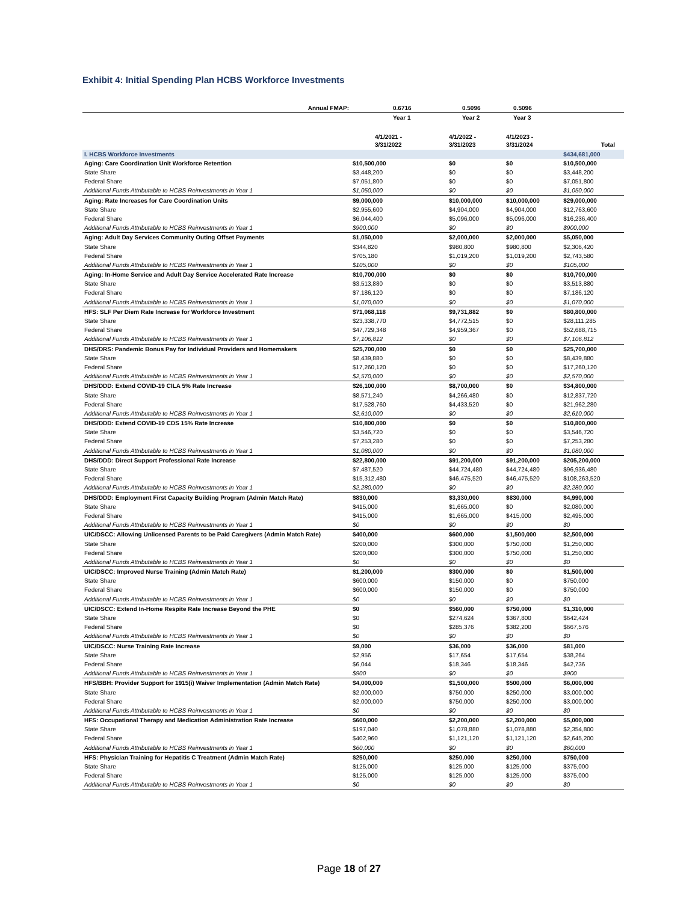Exhibit 4: Initial Spending Plan HCBS Workforce Investments
| Annual FMAP: | 0.6716 | 0.5096 | 0.5096 | |
| --- | --- | --- | --- | --- |
| | Year 1 | Year 2 | Year 3 | |
| | 4/1/2021 - | 4/1/2022 - | 4/1/2023 - | |
| | 3/31/2022 | 3/31/2023 | 3/31/2024 | Total |
| I. HCBS Workforce Investments | | | | $434,681,000 |
| Aging: Care Coordination Unit Workforce Retention | $10,500,000 | $0 | $0 | $10,500,000 |
| State Share | $3,448,200 | $0 | $0 | $3,448,200 |
| Federal Share | $7,051,800 | $0 | $0 | $7,051,800 |
| Additional Funds Attributable to HCBS Reinvestments in Year 1 | $1,050,000 | $0 | $0 | $1,050,000 |
| Aging: Rate Increases for Care Coordination Units | $9,000,000 | $10,000,000 | $10,000,000 | $29,000,000 |
| State Share | $2,955,600 | $4,904,000 | $4,904,000 | $12,763,600 |
| Federal Share | $6,044,400 | $5,096,000 | $5,096,000 | $16,236,400 |
| Additional Funds Attributable to HCBS Reinvestments in Year 1 | $900,000 | $0 | $0 | $900,000 |
| Aging: Adult Day Services Community Outing Offset Payments | $1,050,000 | $2,000,000 | $2,000,000 | $5,050,000 |
| State Share | $344,820 | $980,800 | $980,800 | $2,306,420 |
| Federal Share | $705,180 | $1,019,200 | $1,019,200 | $2,743,580 |
| Additional Funds Attributable to HCBS Reinvestments in Year 1 | $105,000 | $0 | $0 | $105,000 |
| Aging: In-Home Service and Adult Day Service Accelerated Rate Increase | $10,700,000 | $0 | $0 | $10,700,000 |
| State Share | $3,513,880 | $0 | $0 | $3,513,880 |
| Federal Share | $7,186,120 | $0 | $0 | $7,186,120 |
| Additional Funds Attributable to HCBS Reinvestments in Year 1 | $1,070,000 | $0 | $0 | $1,070,000 |
| HFS: SLF Per Diem Rate Increase for Workforce Investment | $71,068,118 | $9,731,882 | $0 | $80,800,000 |
| State Share | $23,338,770 | $4,772,515 | $0 | $28,111,285 |
| Federal Share | $47,729,348 | $4,959,367 | $0 | $52,688,715 |
| Additional Funds Attributable to HCBS Reinvestments in Year 1 | $7,106,812 | $0 | $0 | $7,106,812 |
| DHS/DRS: Pandemic Bonus Pay for Individual Providers and Homemakers | $25,700,000 | $0 | $0 | $25,700,000 |
| State Share | $8,439,880 | $0 | $0 | $8,439,880 |
| Federal Share | $17,260,120 | $0 | $0 | $17,260,120 |
| Additional Funds Attributable to HCBS Reinvestments in Year 1 | $2,570,000 | $0 | $0 | $2,570,000 |
| DHS/DDD: Extend COVID-19 CILA 5% Rate Increase | $26,100,000 | $8,700,000 | $0 | $34,800,000 |
| State Share | $8,571,240 | $4,266,480 | $0 | $12,837,720 |
| Federal Share | $17,528,760 | $4,433,520 | $0 | $21,962,280 |
| Additional Funds Attributable to HCBS Reinvestments in Year 1 | $2,610,000 | $0 | $0 | $2,610,000 |
| DHS/DDD: Extend COVID-19 CDS 15% Rate Increase | $10,800,000 | $0 | $0 | $10,800,000 |
| State Share | $3,546,720 | $0 | $0 | $3,546,720 |
| Federal Share | $7,253,280 | $0 | $0 | $7,253,280 |
| Additional Funds Attributable to HCBS Reinvestments in Year 1 | $1,080,000 | $0 | $0 | $1,080,000 |
| DHS/DDD: Direct Support Professional Rate Increase | $22,800,000 | $91,200,000 | $91,200,000 | $205,200,000 |
| State Share | $7,487,520 | $44,724,480 | $44,724,480 | $96,936,480 |
| Federal Share | $15,312,480 | $46,475,520 | $46,475,520 | $108,263,520 |
| Additional Funds Attributable to HCBS Reinvestments in Year 1 | $2,280,000 | $0 | $0 | $2,280,000 |
| DHS/DDD: Employment First Capacity Building Program (Admin Match Rate) | $830,000 | $3,330,000 | $830,000 | $4,990,000 |
| State Share | $415,000 | $1,665,000 | $0 | $2,080,000 |
| Federal Share | $415,000 | $1,665,000 | $415,000 | $2,495,000 |
| Additional Funds Attributable to HCBS Reinvestments in Year 1 | $0 | $0 | $0 | $0 |
| UIC/DSCC: Allowing Unlicensed Parents to be Paid Caregivers (Admin Match Rate) | $400,000 | $600,000 | $1,500,000 | $2,500,000 |
| State Share | $200,000 | $300,000 | $750,000 | $1,250,000 |
| Federal Share | $200,000 | $300,000 | $750,000 | $1,250,000 |
| Additional Funds Attributable to HCBS Reinvestments in Year 1 | $0 | $0 | $0 | $0 |
| UIC/DSCC: Improved Nurse Training (Admin Match Rate) | $1,200,000 | $300,000 | $0 | $1,500,000 |
| State Share | $600,000 | $150,000 | $0 | $750,000 |
| Federal Share | $600,000 | $150,000 | $0 | $750,000 |
| Additional Funds Attributable to HCBS Reinvestments in Year 1 | $0 | $0 | $0 | $0 |
| UIC/DSCC: Extend In-Home Respite Rate Increase Beyond the PHE | $0 | $560,000 | $750,000 | $1,310,000 |
| State Share | $0 | $274,624 | $367,800 | $642,424 |
| Federal Share | $0 | $285,376 | $382,200 | $667,576 |
| Additional Funds Attributable to HCBS Reinvestments in Year 1 | $0 | $0 | $0 | $0 |
| UIC/DSCC: Nurse Training Rate Increase | $9,000 | $36,000 | $36,000 | $81,000 |
| State Share | $2,956 | $17,654 | $17,654 | $38,264 |
| Federal Share | $6,044 | $18,346 | $18,346 | $42,736 |
| Additional Funds Attributable to HCBS Reinvestments in Year 1 | $900 | $0 | $0 | $900 |
| HFS/BBH: Provider Support for 1915(i) Waiver Implementation (Admin Match Rate) | $4,000,000 | $1,500,000 | $500,000 | $6,000,000 |
| State Share | $2,000,000 | $750,000 | $250,000 | $3,000,000 |
| Federal Share | $2,000,000 | $750,000 | $250,000 | $3,000,000 |
| Additional Funds Attributable to HCBS Reinvestments in Year 1 | $0 | $0 | $0 | $0 |
| HFS: Occupational Therapy and Medication Administration Rate Increase | $600,000 | $2,200,000 | $2,200,000 | $5,000,000 |
| State Share | $197,040 | $1,078,880 | $1,078,880 | $2,354,800 |
| Federal Share | $402,960 | $1,121,120 | $1,121,120 | $2,645,200 |
| Additional Funds Attributable to HCBS Reinvestments in Year 1 | $60,000 | $0 | $0 | $60,000 |
| HFS: Physician Training for Hepatitis C Treatment (Admin Match Rate) | $250,000 | $250,000 | $250,000 | $750,000 |
| State Share | $125,000 | $125,000 | $125,000 | $375,000 |
| Federal Share | $125,000 | $125,000 | $125,000 | $375,000 |
| Additional Funds Attributable to HCBS Reinvestments in Year 1 | $0 | $0 | $0 | $0 |
Page 18 of 27